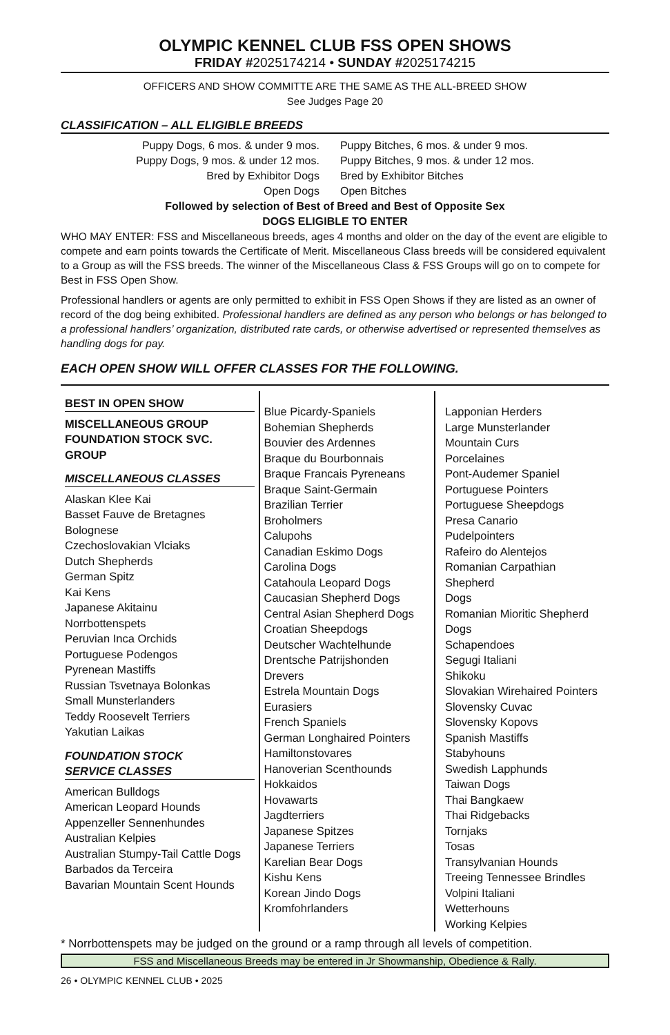OLYMPIC KENNEL CLUB FSS OPEN SHOWS
FRIDAY #2025174214 • SUNDAY #2025174215
OFFICERS AND SHOW COMMITTE ARE THE SAME AS THE ALL-BREED SHOW
See Judges Page 20
CLASSIFICATION – ALL ELIGIBLE BREEDS
Puppy Dogs, 6 mos. & under 9 mos.
Puppy Dogs, 9 mos. & under 12 mos.
Bred by Exhibitor Dogs
Open Dogs
Puppy Bitches, 6 mos. & under 9 mos.
Puppy Bitches, 9 mos. & under 12 mos.
Bred by Exhibitor Bitches
Open Bitches
Followed by selection of Best of Breed and Best of Opposite Sex
DOGS ELIGIBLE TO ENTER
WHO MAY ENTER: FSS and Miscellaneous breeds, ages 4 months and older on the day of the event are eligible to compete and earn points towards the Certificate of Merit. Miscellaneous Class breeds will be considered equivalent to a Group as will the FSS breeds. The winner of the Miscellaneous Class & FSS Groups will go on to compete for Best in FSS Open Show.
Professional handlers or agents are only permitted to exhibit in FSS Open Shows if they are listed as an owner of record of the dog being exhibited. Professional handlers are defined as any person who belongs or has belonged to a professional handlers’ organization, distributed rate cards, or otherwise advertised or represented themselves as handling dogs for pay.
EACH OPEN SHOW WILL OFFER CLASSES FOR THE FOLLOWING.
BEST IN OPEN SHOW
MISCELLANEOUS GROUP
FOUNDATION STOCK SVC.
GROUP
MISCELLANEOUS CLASSES
Alaskan Klee Kai
Basset Fauve de Bretagnes
Bolognese
Czechoslovakian Vlciaks
Dutch Shepherds
German Spitz
Kai Kens
Japanese Akitainu
Norrbottenspets
Peruvian Inca Orchids
Portuguese Podengos
Pyrenean Mastiffs
Russian Tsvetnaya Bolonkas
Small Munsterlanders
Teddy Roosevelt Terriers
Yakutian Laikas
FOUNDATION STOCK
SERVICE CLASSES
American Bulldogs
American Leopard Hounds
Appenzeller Sennenhundes
Australian Kelpies
Australian Stumpy-Tail Cattle Dogs
Barbados da Terceira
Bavarian Mountain Scent Hounds
Blue Picardy-Spaniels
Bohemian Shepherds
Bouvier des Ardennes
Braque du Bourbonnais
Braque Francais Pyreneans
Braque Saint-Germain
Brazilian Terrier
Broholmers
Calupohs
Canadian Eskimo Dogs
Carolina Dogs
Catahoula Leopard Dogs
Caucasian Shepherd Dogs
Central Asian Shepherd Dogs
Croatian Sheepdogs
Deutscher Wachtelhunde
Drentsche Patrijshonden
Drevers
Estrela Mountain Dogs
Eurasiers
French Spaniels
German Longhaired Pointers
Hamiltonstovares
Hanoverian Scenthounds
Hokkaidos
Hovawarts
Jagdterriers
Japanese Spitzes
Japanese Terriers
Karelian Bear Dogs
Kishu Kens
Korean Jindo Dogs
Kromfohrlanders
Lapponian Herders
Large Munsterlander
Mountain Curs
Porcelaines
Pont-Audemer Spaniel
Portuguese Pointers
Portuguese Sheepdogs
Presa Canario
Pudelpointers
Rafeiro do Alentejos
Romanian Carpathian Shepherd
Dogs
Romanian Mioritic Shepherd
Dogs
Schapendoes
Segugi Italiani
Shikoku
Slovakian Wirehaired Pointers
Slovensky Cuvac
Slovensky Kopovs
Spanish Mastiffs
Stabyhouns
Swedish Lapphunds
Taiwan Dogs
Thai Bangkaew
Thai Ridgebacks
Tornjaks
Tosas
Transylvanian Hounds
Treeing Tennessee Brindles
Volpini Italiani
Wetterhouns
Working Kelpies
* Norrbottenspets may be judged on the ground or a ramp through all levels of competition.
FSS and Miscellaneous Breeds may be entered in Jr Showmanship, Obedience & Rally.
26 • OLYMPIC KENNEL CLUB • 2025